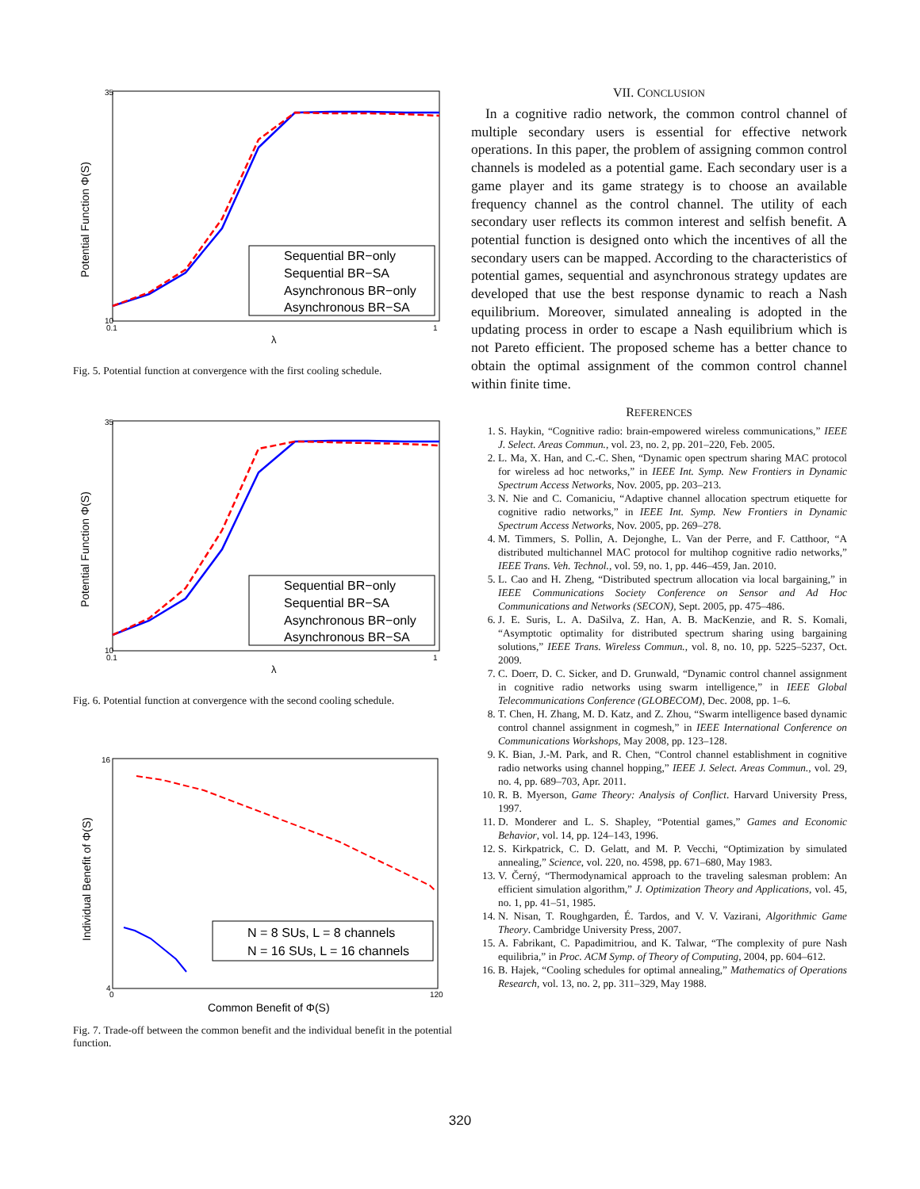Potential Function Φ(S)
35
10
0.1
1
λ
Sequential BR−only
Sequential BR−SA
Asynchronous BR−only
Asynchronous BR−SA
Fig. 5. Potential function at convergence with the first cooling schedule.
Potential Function Φ(S)
35
10
0.1
1
λ
Sequential BR−only
Sequential BR−SA
Asynchronous BR−only
Asynchronous BR−SA
Fig. 6. Potential function at convergence with the second cooling schedule.
Individual Benefit of Φ(S)
16
4
0
120
Common Benefit of Φ(S)
N = 8 SUs, L = 8 channels
N = 16 SUs, L = 16 channels
Fig. 7. Trade-off between the common benefit and the individual benefit in the potential function.
VII. CONCLUSION
In a cognitive radio network, the common control channel of multiple secondary users is essential for effective network operations. In this paper, the problem of assigning common control channels is modeled as a potential game. Each secondary user is a game player and its game strategy is to choose an available frequency channel as the control channel. The utility of each secondary user reflects its common interest and selfish benefit. A potential function is designed onto which the incentives of all the secondary users can be mapped. According to the characteristics of potential games, sequential and asynchronous strategy updates are developed that use the best response dynamic to reach a Nash equilibrium. Moreover, simulated annealing is adopted in the updating process in order to escape a Nash equilibrium which is not Pareto efficient. The proposed scheme has a better chance to obtain the optimal assignment of the common control channel within finite time.
REFERENCES
1. S. Haykin, “Cognitive radio: brain-empowered wireless communications,” IEEE J. Select. Areas Commun., vol. 23, no. 2, pp. 201–220, Feb. 2005.
2. L. Ma, X. Han, and C.-C. Shen, “Dynamic open spectrum sharing MAC protocol for wireless ad hoc networks,” in IEEE Int. Symp. New Frontiers in Dynamic Spectrum Access Networks, Nov. 2005, pp. 203–213.
3. N. Nie and C. Comaniciu, “Adaptive channel allocation spectrum etiquette for cognitive radio networks,” in IEEE Int. Symp. New Frontiers in Dynamic Spectrum Access Networks, Nov. 2005, pp. 269–278.
4. M. Timmers, S. Pollin, A. Dejonghe, L. Van der Perre, and F. Catthoor, “A distributed multichannel MAC protocol for multihop cognitive radio networks,” IEEE Trans. Veh. Technol., vol. 59, no. 1, pp. 446–459, Jan. 2010.
5. L. Cao and H. Zheng, “Distributed spectrum allocation via local bargaining,” in IEEE Communications Society Conference on Sensor and Ad Hoc Communications and Networks (SECON), Sept. 2005, pp. 475–486.
6. J. E. Suris, L. A. DaSilva, Z. Han, A. B. MacKenzie, and R. S. Komali, “Asymptotic optimality for distributed spectrum sharing using bargaining solutions,” IEEE Trans. Wireless Commun., vol. 8, no. 10, pp. 5225–5237, Oct. 2009.
7. C. Doerr, D. C. Sicker, and D. Grunwald, “Dynamic control channel assignment in cognitive radio networks using swarm intelligence,” in IEEE Global Telecommunications Conference (GLOBECOM), Dec. 2008, pp. 1–6.
8. T. Chen, H. Zhang, M. D. Katz, and Z. Zhou, “Swarm intelligence based dynamic control channel assignment in cogmesh,” in IEEE International Conference on Communications Workshops, May 2008, pp. 123–128.
9. K. Bian, J.-M. Park, and R. Chen, “Control channel establishment in cognitive radio networks using channel hopping,” IEEE J. Select. Areas Commun., vol. 29, no. 4, pp. 689–703, Apr. 2011.
10. R. B. Myerson, Game Theory: Analysis of Conflict. Harvard University Press, 1997.
11. D. Monderer and L. S. Shapley, “Potential games,” Games and Economic Behavior, vol. 14, pp. 124–143, 1996.
12. S. Kirkpatrick, C. D. Gelatt, and M. P. Vecchi, “Optimization by simulated annealing,” Science, vol. 220, no. 4598, pp. 671–680, May 1983.
13. V. Černý, “Thermodynamical approach to the traveling salesman problem: An efficient simulation algorithm,” J. Optimization Theory and Applications, vol. 45, no. 1, pp. 41–51, 1985.
14. N. Nisan, T. Roughgarden, É. Tardos, and V. V. Vazirani, Algorithmic Game Theory. Cambridge University Press, 2007.
15. A. Fabrikant, C. Papadimitriou, and K. Talwar, “The complexity of pure Nash equilibria,” in Proc. ACM Symp. of Theory of Computing, 2004, pp. 604–612.
16. B. Hajek, “Cooling schedules for optimal annealing,” Mathematics of Operations Research, vol. 13, no. 2, pp. 311–329, May 1988.
320